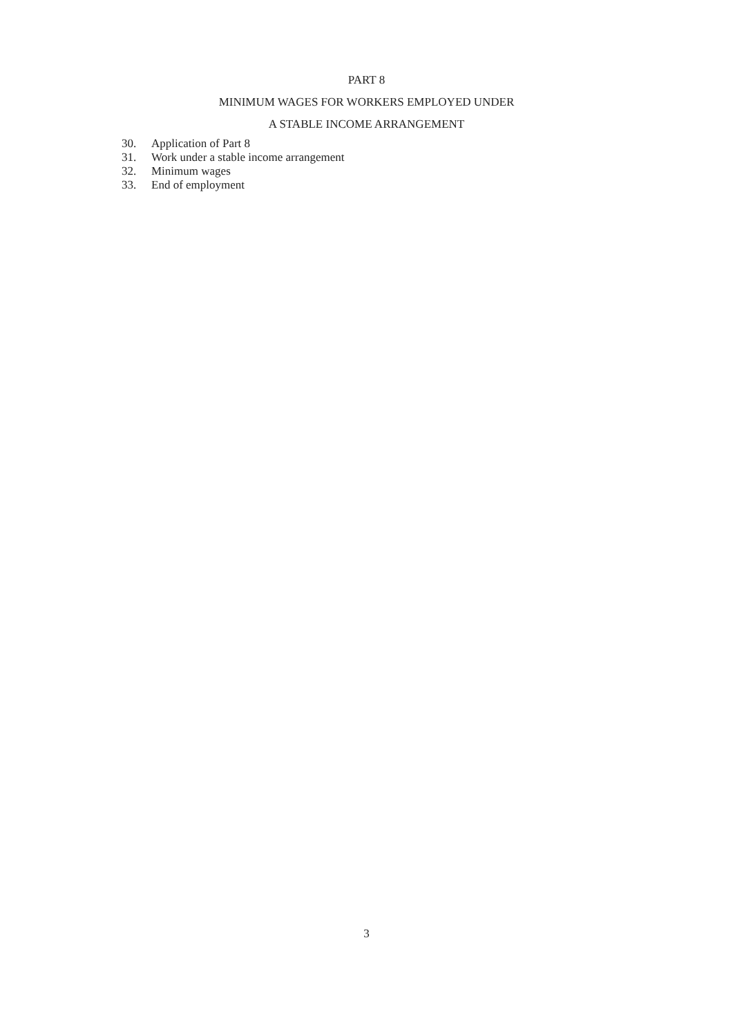PART 8
MINIMUM WAGES FOR WORKERS EMPLOYED UNDER
A STABLE INCOME ARRANGEMENT
30. Application of Part 8
31. Work under a stable income arrangement
32. Minimum wages
33. End of employment
3